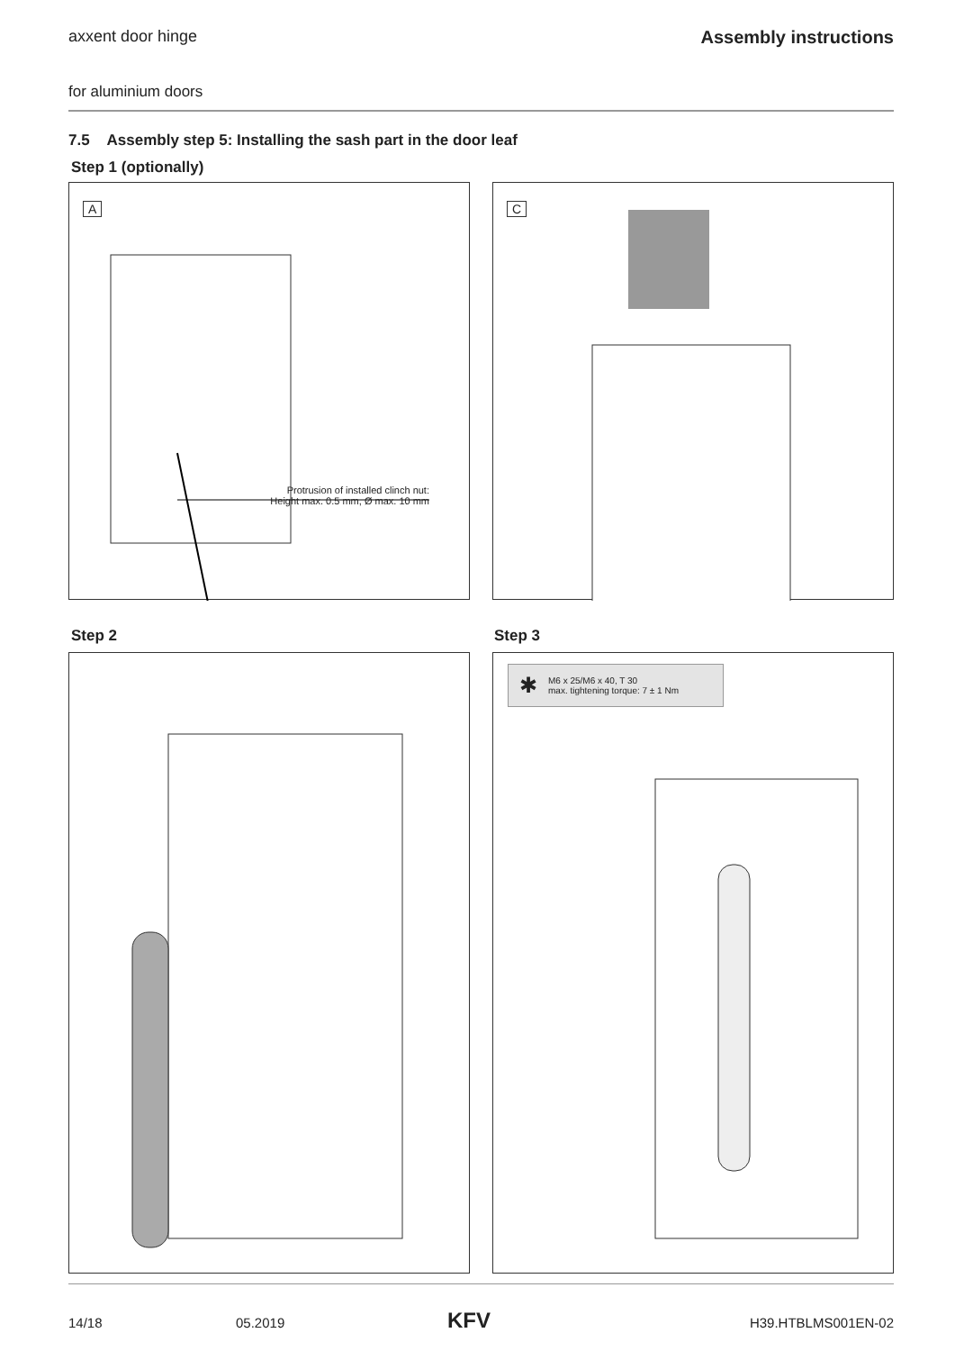axxent door hinge Assembly instructions
for aluminium doors
7.5 Assembly step 5: Installing the sash part in the door leaf
Step 1 (optionally)
A
Protrusion of installed clinch nut:
Height max. 0.5 mm, Ø max. 10 mm
C
Step 2 Step 3
✱ M6 x 25/M6 x 40, T 30
max. tightening torque: 7 ± 1 Nm
14/18 05.2019 KFV H39.HTBLMS001EN-02